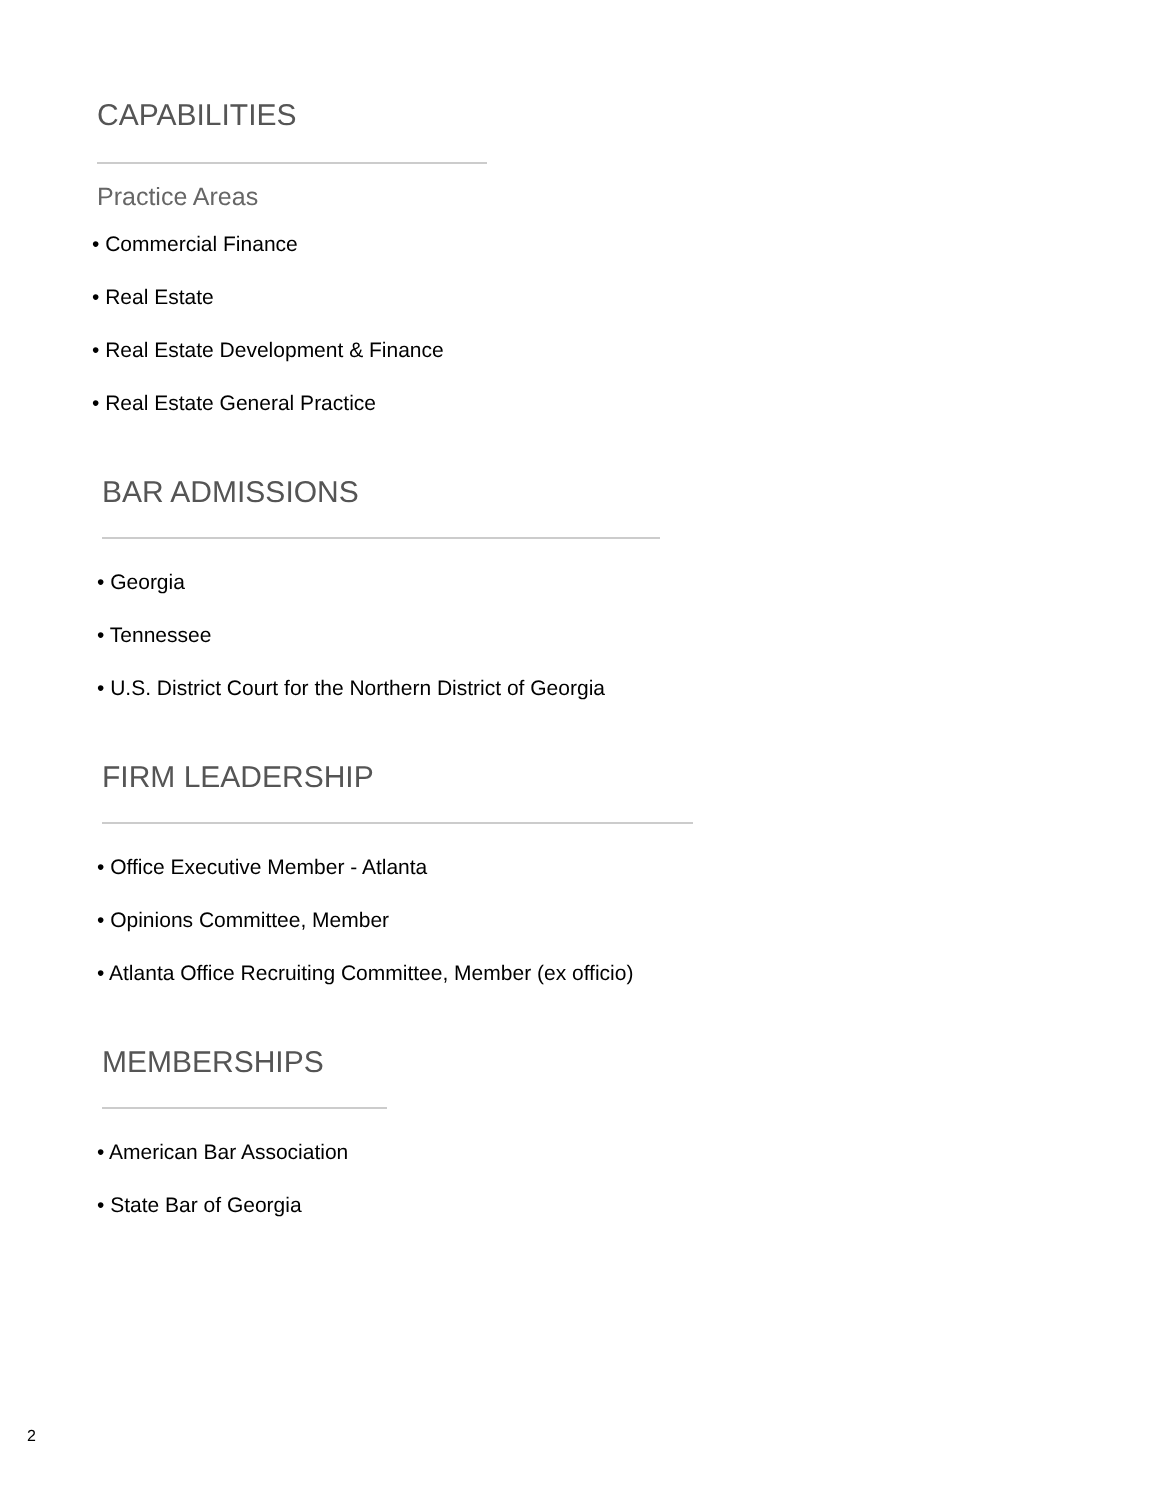CAPABILITIES
Practice Areas
• Commercial Finance
• Real Estate
• Real Estate Development & Finance
• Real Estate General Practice
BAR ADMISSIONS
• Georgia
• Tennessee
• U.S. District Court for the Northern District of Georgia
FIRM LEADERSHIP
• Office Executive Member - Atlanta
• Opinions Committee, Member
• Atlanta Office Recruiting Committee, Member (ex officio)
MEMBERSHIPS
• American Bar Association
• State Bar of Georgia
2